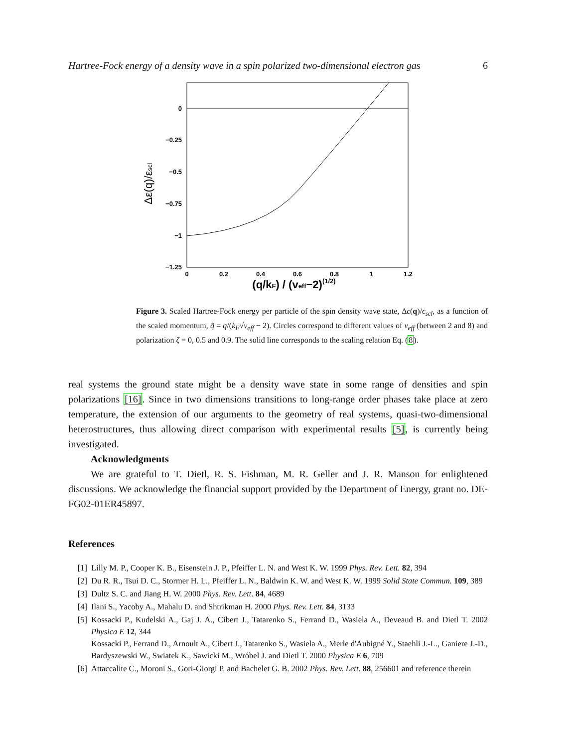Hartree-Fock energy of a density wave in a spin polarized two-dimensional electron gas 6
0
−0.25
−0.5
−0.75
−1
−1.25
0
0.2
0.4
0.6
0.8
1
1.2
(q/kF) / (veff−2)(1/2)
Δε(q)/εscl
Figure 3. Scaled Hartree-Fock energy per particle of the spin density wave state, Δϵ(q)/ϵ<sub>scl</sub>, as a function of the scaled momentum, q̃ = q/(k<sub>F</sub>√v<sub>eff</sub> − 2). Circles correspond to different values of v<sub>eff</sub> (between 2 and 8) and polarization ζ = 0, 0.5 and 0.9. The solid line corresponds to the scaling relation Eq. (8).
real systems the ground state might be a density wave state in some range of densities and spin polarizations [16]. Since in two dimensions transitions to long-range order phases take place at zero temperature, the extension of our arguments to the geometry of real systems, quasi-two-dimensional heterostructures, thus allowing direct comparison with experimental results [5], is currently being investigated.
Acknowledgments
We are grateful to T. Dietl, R. S. Fishman, M. R. Geller and J. R. Manson for enlightened discussions. We acknowledge the financial support provided by the Department of Energy, grant no. DE-FG02-01ER45897.
References
[1] Lilly M. P., Cooper K. B., Eisenstein J. P., Pfeiffer L. N. and West K. W. 1999 Phys. Rev. Lett. 82, 394
[2] Du R. R., Tsui D. C., Stormer H. L., Pfeiffer L. N., Baldwin K. W. and West K. W. 1999 Solid State Commun. 109, 389
[3] Dultz S. C. and Jiang H. W. 2000 Phys. Rev. Lett. 84, 4689
[4] Ilani S., Yacoby A., Mahalu D. and Shtrikman H. 2000 Phys. Rev. Lett. 84, 3133
[5] Kossacki P., Kudelski A., Gaj J. A., Cibert J., Tatarenko S., Ferrand D., Wasiela A., Deveaud B. and Dietl T. 2002 Physica E 12, 344
Kossacki P., Ferrand D., Arnoult A., Cibert J., Tatarenko S., Wasiela A., Merle d'Aubigné Y., Staehli J.-L., Ganiere J.-D., Bardyszewski W., Swiatek K., Sawicki M., Wróbel J. and Dietl T. 2000 Physica E 6, 709
[6] Attaccalite C., Moroni S., Gori-Giorgi P. and Bachelet G. B. 2002 Phys. Rev. Lett. 88, 256601 and reference therein